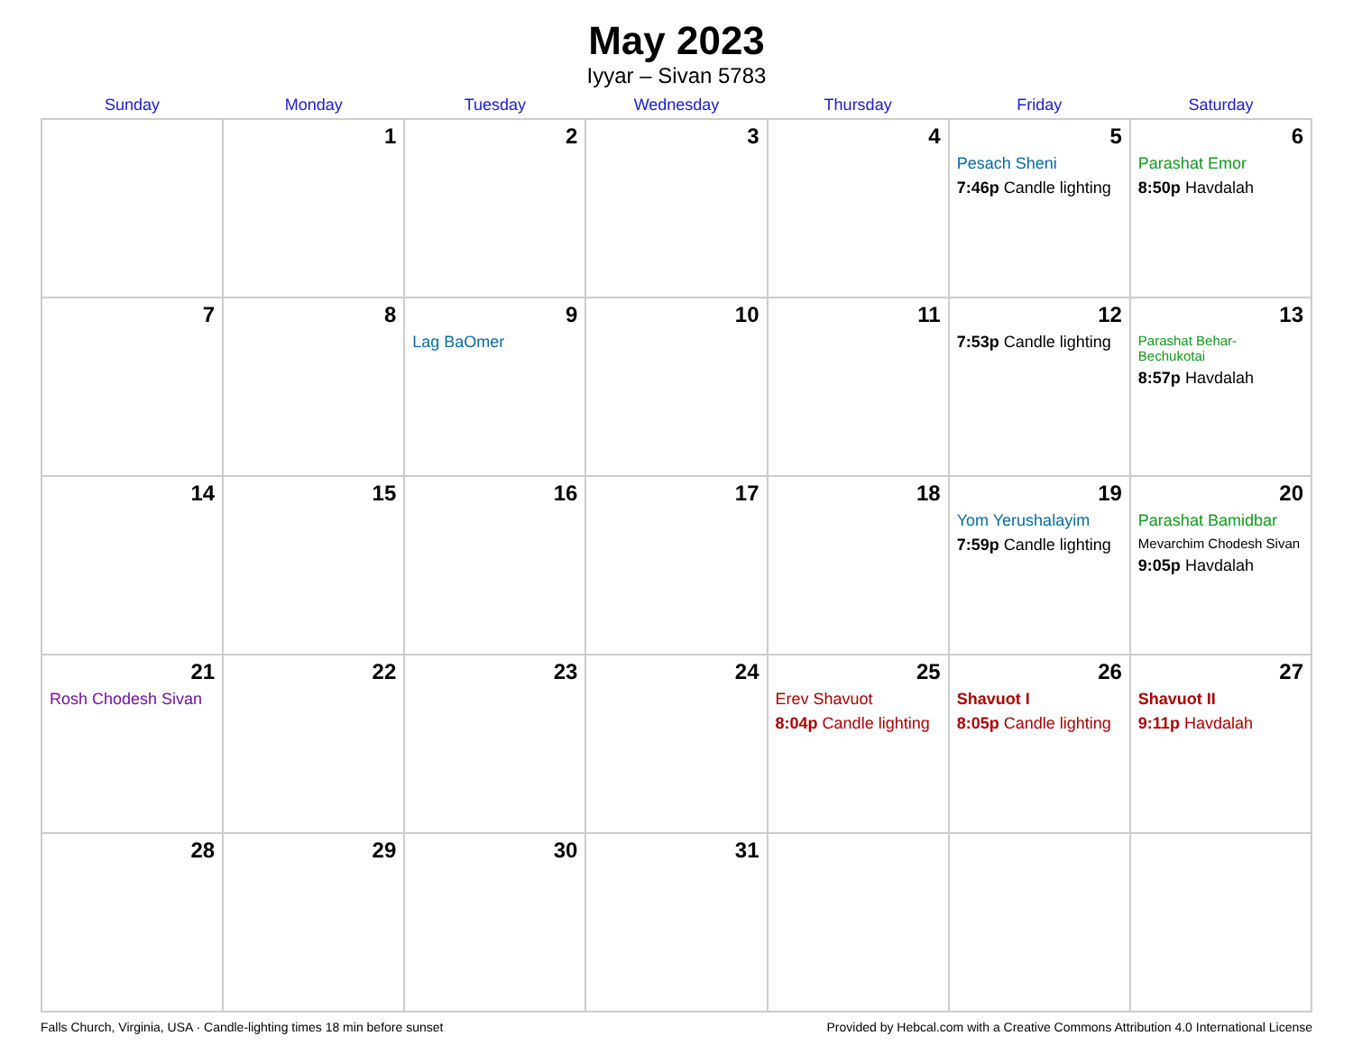May 2023
Iyyar – Sivan 5783
| Sunday | Monday | Tuesday | Wednesday | Thursday | Friday | Saturday |
| --- | --- | --- | --- | --- | --- | --- |
| | 1 | 2 | 3 | 4 | 5 Pesach Sheni 7:46p Candle lighting | 6 Parashat Emor 8:50p Havdalah |
| 7 | 8 | 9 Lag BaOmer | 10 | 11 | 12 7:53p Candle lighting | 13 Parashat Behar-Bechukotai 8:57p Havdalah |
| 14 | 15 | 16 | 17 | 18 | 19 Yom Yerushalayim 7:59p Candle lighting | 20 Parashat Bamidbar Mevarchim Chodesh Sivan 9:05p Havdalah |
| 21 Rosh Chodesh Sivan | 22 | 23 | 24 | 25 Erev Shavuot 8:04p Candle lighting | 26 Shavuot I 8:05p Candle lighting | 27 Shavuot II 9:11p Havdalah |
| 28 | 29 | 30 | 31 | | | |
Falls Church, Virginia, USA · Candle-lighting times 18 min before sunset Provided by Hebcal.com with a Creative Commons Attribution 4.0 International License